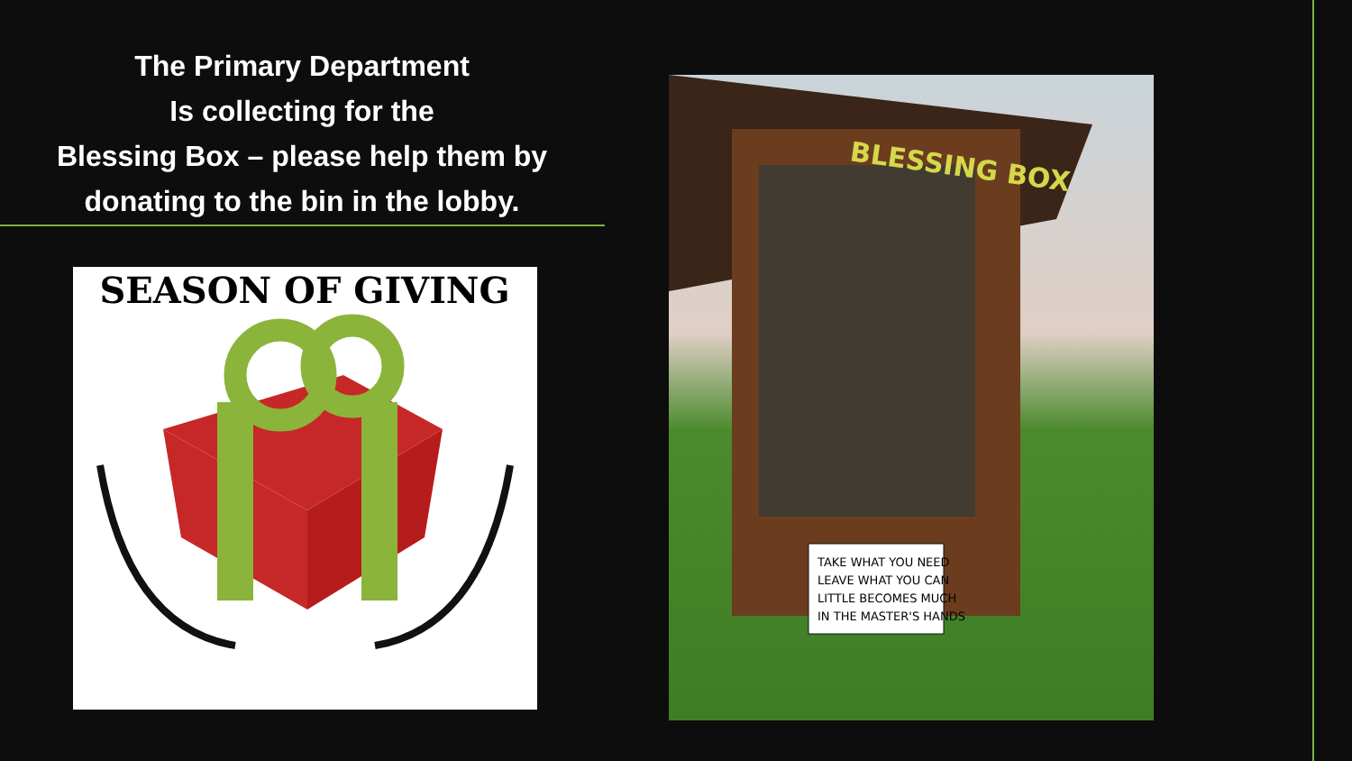The Primary Department
Is collecting for the
Blessing Box – please help them by donating to the bin in the lobby.
SEASON OF GIVING
BLESSING BOX
TAKE WHAT YOU NEED
LEAVE WHAT YOU CAN
LITTLE BECOMES MUCH
IN THE MASTER'S HANDS